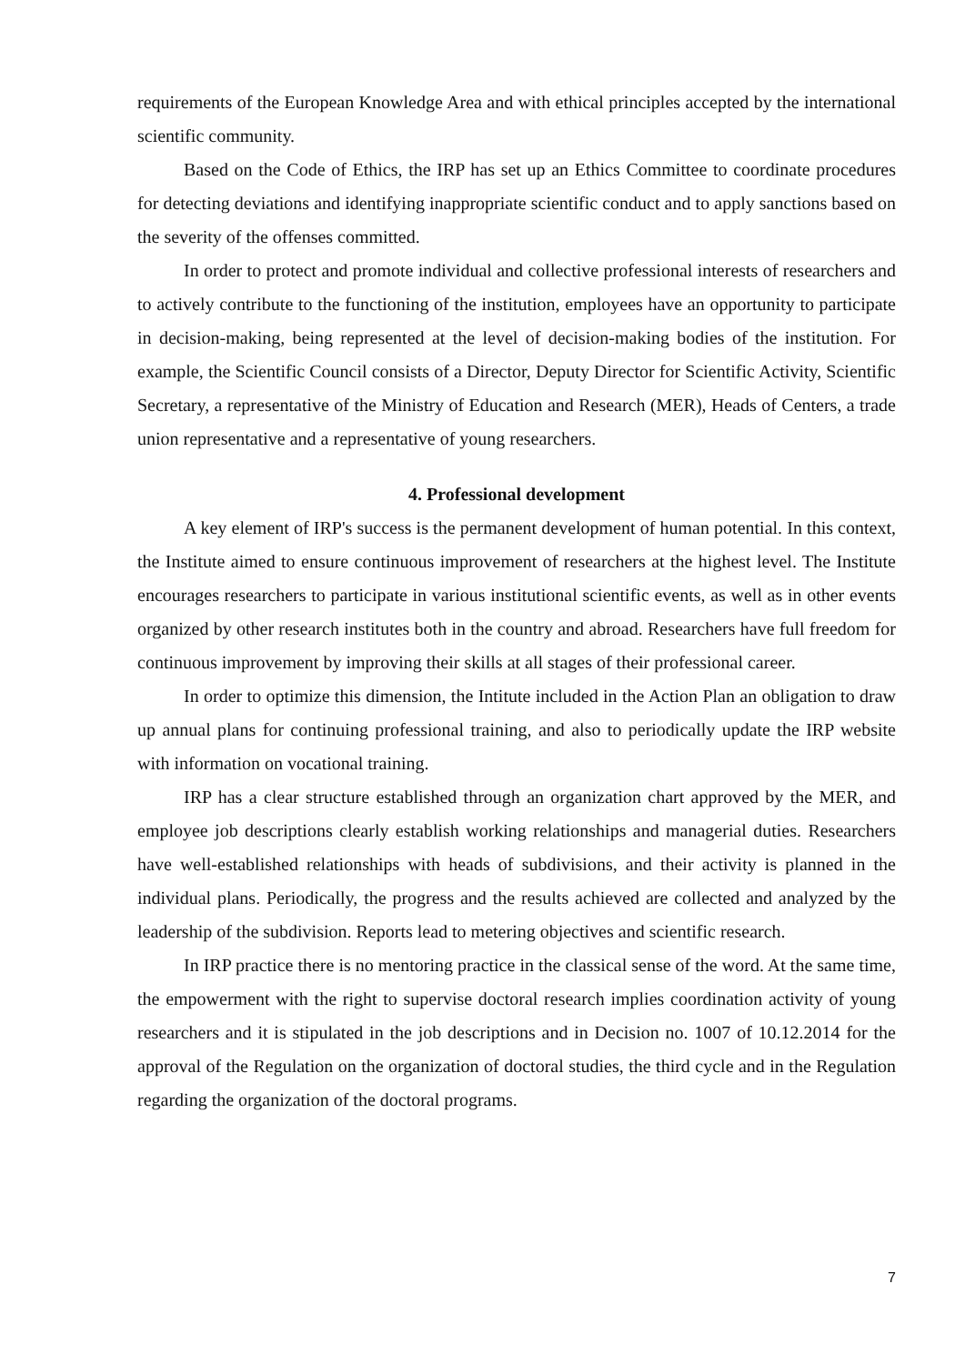requirements of the European Knowledge Area and with ethical principles accepted by the international scientific community.
Based on the Code of Ethics, the IRP has set up an Ethics Committee to coordinate procedures for detecting deviations and identifying inappropriate scientific conduct and to apply sanctions based on the severity of the offenses committed.
In order to protect and promote individual and collective professional interests of researchers and to actively contribute to the functioning of the institution, employees have an opportunity to participate in decision-making, being represented at the level of decision-making bodies of the institution. For example, the Scientific Council consists of a Director, Deputy Director for Scientific Activity, Scientific Secretary, a representative of the Ministry of Education and Research (MER), Heads of Centers, a trade union representative and a representative of young researchers.
4. Professional development
A key element of IRP's success is the permanent development of human potential. In this context, the Institute aimed to ensure continuous improvement of researchers at the highest level. The Institute encourages researchers to participate in various institutional scientific events, as well as in other events organized by other research institutes both in the country and abroad. Researchers have full freedom for continuous improvement by improving their skills at all stages of their professional career.
In order to optimize this dimension, the Intitute included in the Action Plan an obligation to draw up annual plans for continuing professional training, and also to periodically update the IRP website with information on vocational training.
IRP has a clear structure established through an organization chart approved by the MER, and employee job descriptions clearly establish working relationships and managerial duties. Researchers have well-established relationships with heads of subdivisions, and their activity is planned in the individual plans. Periodically, the progress and the results achieved are collected and analyzed by the leadership of the subdivision. Reports lead to metering objectives and scientific research.
In IRP practice there is no mentoring practice in the classical sense of the word. At the same time, the empowerment with the right to supervise doctoral research implies coordination activity of young researchers and it is stipulated in the job descriptions and in Decision no. 1007 of 10.12.2014 for the approval of the Regulation on the organization of doctoral studies, the third cycle and in the Regulation regarding the organization of the doctoral programs.
7